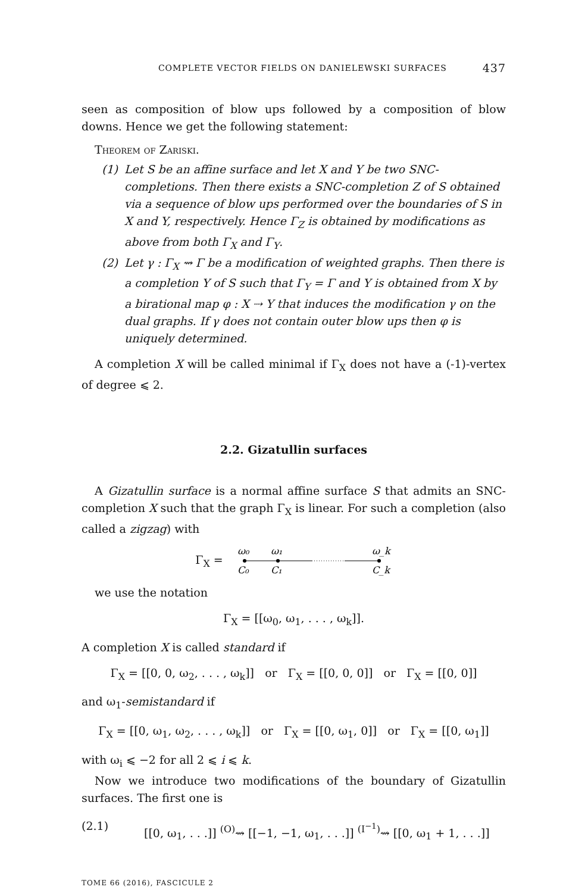COMPLETE VECTOR FIELDS ON DANIELEWSKI SURFACES 437
seen as composition of blow ups followed by a composition of blow downs. Hence we get the following statement:
Theorem of Zariski.
(1) Let S be an affine surface and let X and Y be two SNC-completions. Then there exists a SNC-completion Z of S obtained via a sequence of blow ups performed over the boundaries of S in X and Y, respectively. Hence Γ<sub>Z</sub> is obtained by modifications as above from both Γ<sub>X</sub> and Γ<sub>Y</sub>.
(2) Let γ : Γ<sub>X</sub> ⇝ Γ be a modification of weighted graphs. Then there is a completion Y of S such that Γ<sub>Y</sub> = Γ and Y is obtained from X by a birational map φ : X ⇢ Y that induces the modification γ on the dual graphs. If γ does not contain outer blow ups then φ is uniquely determined.
A completion X will be called minimal if Γ<sub>X</sub> does not have a (-1)-vertex of degree ⩽ 2.
2.2. Gizatullin surfaces
A Gizatullin surface is a normal affine surface S that admits an SNC-completion X such that the graph Γ<sub>X</sub> is linear. For such a completion (also called a zigzag) with
Γ<sub>X</sub> =
ω₀
ω₁
ω_k
C₀
C₁
C_k
we use the notation
Γ<sub>X</sub> = [[ω<sub>0</sub>, ω<sub>1</sub>, . . . , ω<sub>k</sub>]].
A completion X is called standard if
Γ<sub>X</sub> = [[0, 0, ω<sub>2</sub>, . . . , ω<sub>k</sub>]] or Γ<sub>X</sub> = [[0, 0, 0]] or Γ<sub>X</sub> = [[0, 0]]
and ω<sub>1</sub>-semistandard if
Γ<sub>X</sub> = [[0, ω<sub>1</sub>, ω<sub>2</sub>, . . . , ω<sub>k</sub>]] or Γ<sub>X</sub> = [[0, ω<sub>1</sub>, 0]] or Γ<sub>X</sub> = [[0, ω<sub>1</sub>]]
with ω<sub>i</sub> ⩽ −2 for all 2 ⩽ i ⩽ k.
Now we introduce two modifications of the boundary of Gizatullin surfaces. The first one is
(2.1) [[0, ω<sub>1</sub>, . . .]] <sup>(O)</sup>⇝ [[−1, −1, ω<sub>1</sub>, . . .]] <sup>(I<sup>−1</sup>)</sup>⇝ [[0, ω<sub>1</sub> + 1, . . .]]
TOME 66 (2016), FASCICULE 2